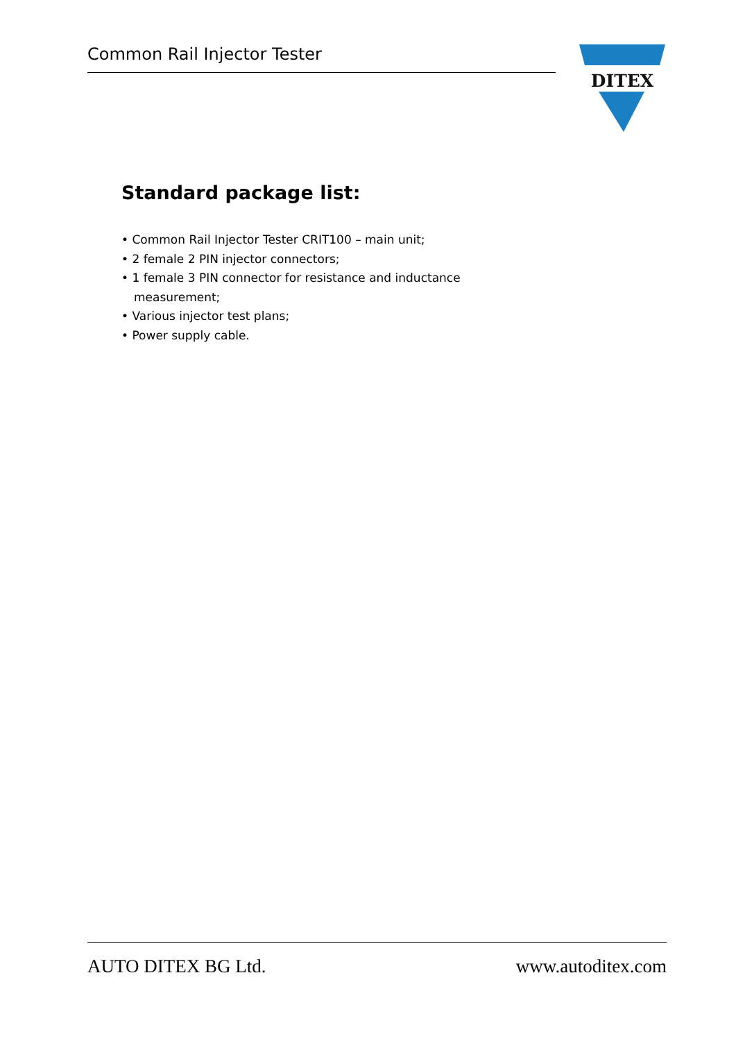Common Rail Injector Tester
DITEX
Standard package list:
• Common Rail Injector Tester CRIT100 – main unit;
• 2 female 2 PIN injector connectors;
• 1 female 3 PIN connector for resistance and inductance
measurement;
• Various injector test plans;
• Power supply cable.
AUTO DITEX BG Ltd. www.autoditex.com